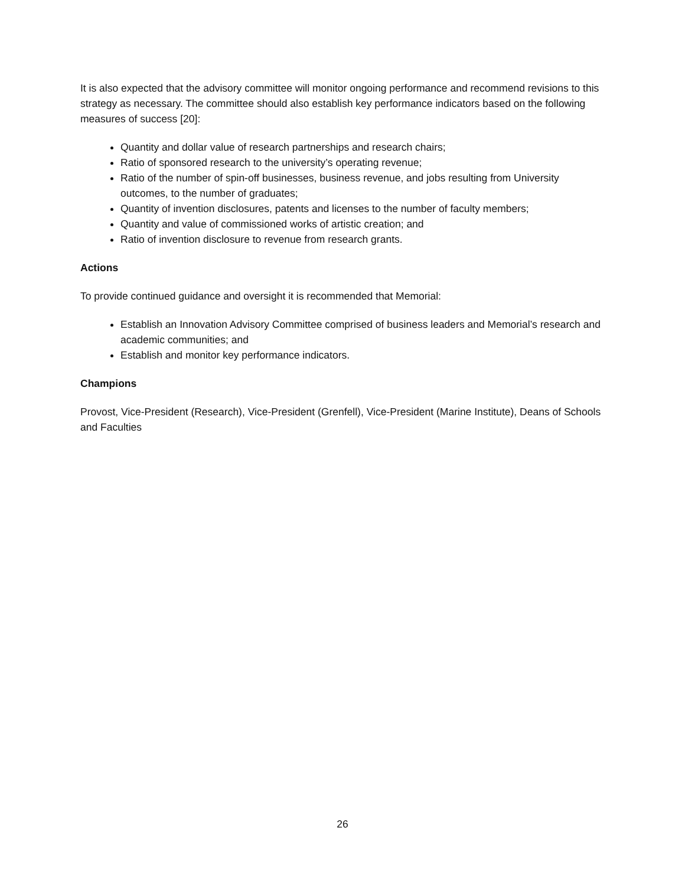It is also expected that the advisory committee will monitor ongoing performance and recommend revisions to this strategy as necessary. The committee should also establish key performance indicators based on the following measures of success [20]:
Quantity and dollar value of research partnerships and research chairs;
Ratio of sponsored research to the university’s operating revenue;
Ratio of the number of spin-off businesses, business revenue, and jobs resulting from University outcomes, to the number of graduates;
Quantity of invention disclosures, patents and licenses to the number of faculty members;
Quantity and value of commissioned works of artistic creation; and
Ratio of invention disclosure to revenue from research grants.
Actions
To provide continued guidance and oversight it is recommended that Memorial:
Establish an Innovation Advisory Committee comprised of business leaders and Memorial’s research and academic communities; and
Establish and monitor key performance indicators.
Champions
Provost, Vice-President (Research), Vice-President (Grenfell), Vice-President (Marine Institute), Deans of Schools and Faculties
26